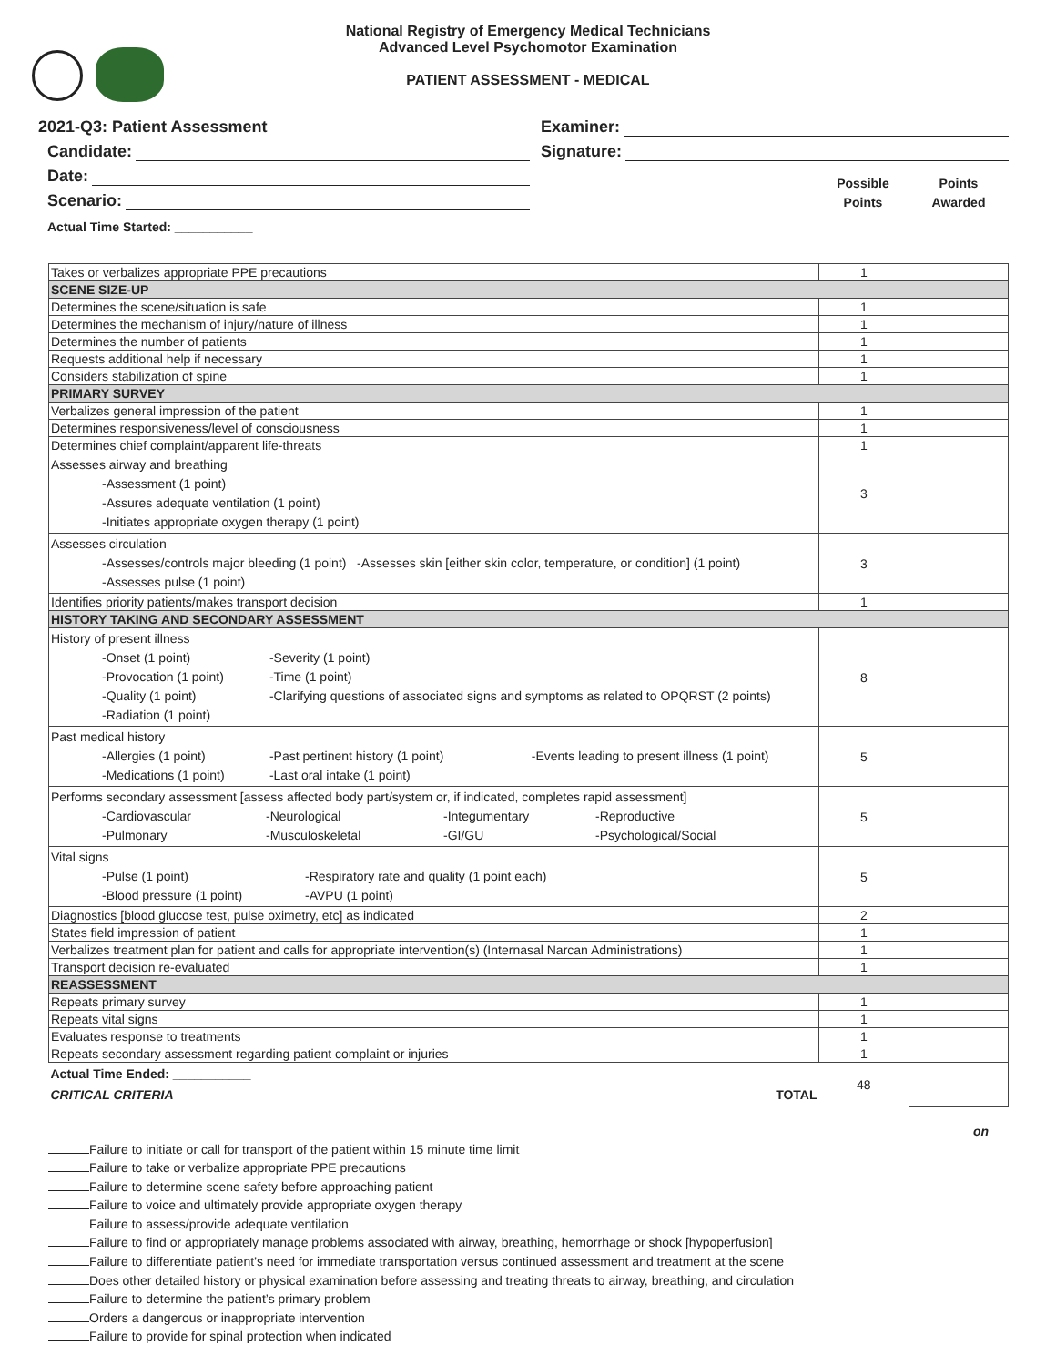National Registry of Emergency Medical Technicians
Advanced Level Psychomotor Examination
PATIENT ASSESSMENT - MEDICAL
2021-Q3: Patient Assessment
Candidate:
Date:
Scenario:
Actual Time Started: ___________
Examiner:
Signature:
Possible
Points
Points
Awarded
| Takes or verbalizes appropriate PPE precautions | 1 | |
| SCENE SIZE-UP | | |
| Determines the scene/situation is safe | 1 | |
| Determines the mechanism of injury/nature of illness | 1 | |
| Determines the number of patients | 1 | |
| Requests additional help if necessary | 1 | |
| Considers stabilization of spine | 1 | |
| PRIMARY SURVEY | | |
| Verbalizes general impression of the patient | 1 | |
| Determines responsiveness/level of consciousness | 1 | |
| Determines chief complaint/apparent life-threats | 1 | |
| Assesses airway and breathing -Assessment (1 point) -Assures adequate ventilation (1 point) -Initiates appropriate oxygen therapy (1 point) | 3 | |
| Assesses circulation -Assesses/controls major bleeding (1 point) -Assesses skin [either skin color, temperature, or condition] (1 point) -Assesses pulse (1 point) | 3 | |
| Identifies priority patients/makes transport decision | 1 | |
| HISTORY TAKING AND SECONDARY ASSESSMENT | | |
| History of present illness -Onset (1 point) -Severity (1 point) -Provocation (1 point) -Time (1 point) -Quality (1 point) -Clarifying questions of associated signs and symptoms as related to OPQRST (2 points) -Radiation (1 point) | 8 | |
| Past medical history -Allergies (1 point) -Past pertinent history (1 point) -Events leading to present illness (1 point) -Medications (1 point) -Last oral intake (1 point) | 5 | |
| Performs secondary assessment [assess affected body part/system or, if indicated, completes rapid assessment] -Cardiovascular -Neurological -Integumentary -Reproductive -Pulmonary -Musculoskeletal -GI/GU -Psychological/Social | 5 | |
| Vital signs -Pulse (1 point) -Respiratory rate and quality (1 point each) -Blood pressure (1 point) -AVPU (1 point) | 5 | |
| Diagnostics [blood glucose test, pulse oximetry, etc] as indicated | 2 | |
| States field impression of patient | 1 | |
| Verbalizes treatment plan for patient and calls for appropriate intervention(s) (Internasal Narcan Administrations) | 1 | |
| Transport decision re-evaluated | 1 | |
| REASSESSMENT | | |
| Repeats primary survey | 1 | |
| Repeats vital signs | 1 | |
| Evaluates response to treatments | 1 | |
| Repeats secondary assessment regarding patient complaint or injuries | 1 | |
| Actual Time Ended: ___________ CRITICAL CRITERIA TOTAL | 48 | |
on
Failure to initiate or call for transport of the patient within 15 minute time limit
Failure to take or verbalize appropriate PPE precautions
Failure to determine scene safety before approaching patient
Failure to voice and ultimately provide appropriate oxygen therapy
Failure to assess/provide adequate ventilation
Failure to find or appropriately manage problems associated with airway, breathing, hemorrhage or shock [hypoperfusion]
Failure to differentiate patient’s need for immediate transportation versus continued assessment and treatment at the scene
Does other detailed history or physical examination before assessing and treating threats to airway, breathing, and circulation
Failure to determine the patient’s primary problem
Orders a dangerous or inappropriate intervention
Failure to provide for spinal protection when indicated